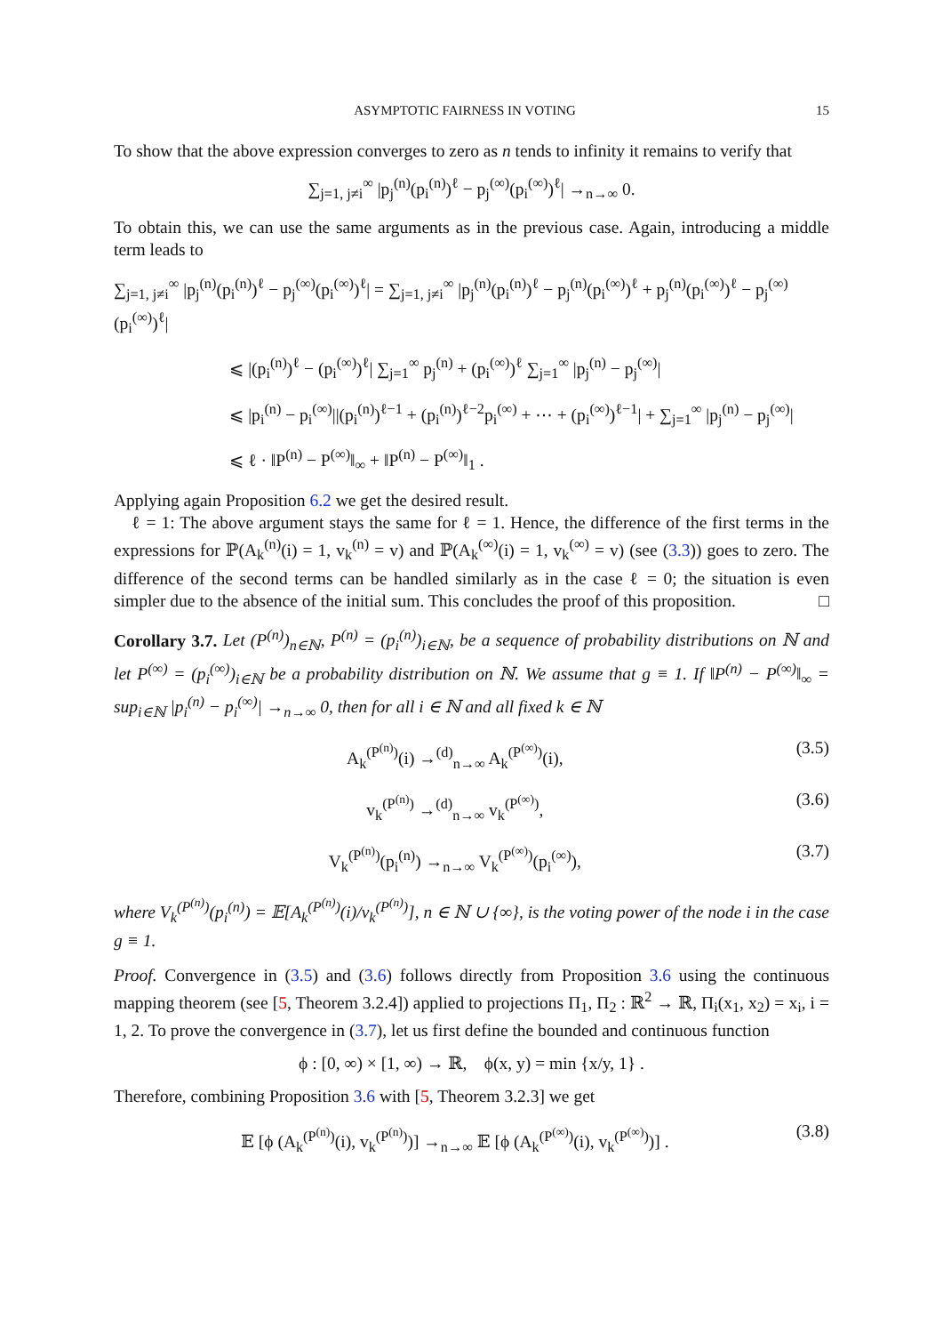ASYMPTOTIC FAIRNESS IN VOTING 15
To show that the above expression converges to zero as n tends to infinity it remains to verify that
∑<sub>j=1, j≠i</sub><sup>∞</sup> |p<sub>j</sub><sup>(n)</sup>(p<sub>i</sub><sup>(n)</sup>)<sup>ℓ</sup> − p<sub>j</sub><sup>(∞)</sup>(p<sub>i</sub><sup>(∞)</sup>)<sup>ℓ</sup>| →<sub>n→∞</sub> 0.
To obtain this, we can use the same arguments as in the previous case. Again, introducing a middle term leads to
∑<sub>j=1, j≠i</sub><sup>∞</sup> |p<sub>j</sub><sup>(n)</sup>(p<sub>i</sub><sup>(n)</sup>)<sup>ℓ</sup> − p<sub>j</sub><sup>(∞)</sup>(p<sub>i</sub><sup>(∞)</sup>)<sup>ℓ</sup>| = ∑<sub>j=1, j≠i</sub><sup>∞</sup> |p<sub>j</sub><sup>(n)</sup>(p<sub>i</sub><sup>(n)</sup>)<sup>ℓ</sup> − p<sub>j</sub><sup>(n)</sup>(p<sub>i</sub><sup>(∞)</sup>)<sup>ℓ</sup> + p<sub>j</sub><sup>(n)</sup>(p<sub>i</sub><sup>(∞)</sup>)<sup>ℓ</sup> − p<sub>j</sub><sup>(∞)</sup>(p<sub>i</sub><sup>(∞)</sup>)<sup>ℓ</sup>|
⩽ |(p<sub>i</sub><sup>(n)</sup>)<sup>ℓ</sup> − (p<sub>i</sub><sup>(∞)</sup>)<sup>ℓ</sup>| ∑<sub>j=1</sub><sup>∞</sup> p<sub>j</sub><sup>(n)</sup> + (p<sub>i</sub><sup>(∞)</sup>)<sup>ℓ</sup> ∑<sub>j=1</sub><sup>∞</sup> |p<sub>j</sub><sup>(n)</sup> − p<sub>j</sub><sup>(∞)</sup>|
⩽ |p<sub>i</sub><sup>(n)</sup> − p<sub>i</sub><sup>(∞)</sup>||(p<sub>i</sub><sup>(n)</sup>)<sup>ℓ−1</sup> + (p<sub>i</sub><sup>(n)</sup>)<sup>ℓ−2</sup>p<sub>i</sub><sup>(∞)</sup> + ⋯ + (p<sub>i</sub><sup>(∞)</sup>)<sup>ℓ−1</sup>| + ∑<sub>j=1</sub><sup>∞</sup> |p<sub>j</sub><sup>(n)</sup> − p<sub>j</sub><sup>(∞)</sup>|
⩽ ℓ · ‖P<sup>(n)</sup> − P<sup>(∞)</sup>‖<sub>∞</sub> + ‖P<sup>(n)</sup> − P<sup>(∞)</sup>‖<sub>1</sub> .
Applying again Proposition 6.2 we get the desired result.
ℓ = 1: The above argument stays the same for ℓ = 1. Hence, the difference of the first terms in the expressions for ℙ(A<sub>k</sub><sup>(n)</sup>(i) = 1, v<sub>k</sub><sup>(n)</sup> = v) and ℙ(A<sub>k</sub><sup>(∞)</sup>(i) = 1, v<sub>k</sub><sup>(∞)</sup> = v) (see (3.3)) goes to zero. The difference of the second terms can be handled similarly as in the case ℓ = 0; the situation is even simpler due to the absence of the initial sum. This concludes the proof of this proposition. □
Corollary 3.7. Let (P<sup>(n)</sup>)<sub>n∈ℕ</sub>, P<sup>(n)</sup> = (p<sub>i</sub><sup>(n)</sup>)<sub>i∈ℕ</sub>, be a sequence of probability distributions on ℕ and let P<sup>(∞)</sup> = (p<sub>i</sub><sup>(∞)</sup>)<sub>i∈ℕ</sub> be a probability distribution on ℕ. We assume that g ≡ 1. If ‖P<sup>(n)</sup> − P<sup>(∞)</sup>‖<sub>∞</sub> = sup<sub>i∈ℕ</sub> |p<sub>i</sub><sup>(n)</sup> − p<sub>i</sub><sup>(∞)</sup>| →<sub>n→∞</sub> 0, then for all i ∈ ℕ and all fixed k ∈ ℕ
A<sub>k</sub><sup>(P<sup>(n)</sup>)</sup>(i) →<sup>(d)</sup><sub>n→∞</sub> A<sub>k</sub><sup>(P<sup>(∞)</sup>)</sup>(i), (3.5)
v<sub>k</sub><sup>(P<sup>(n)</sup>)</sup> →<sup>(d)</sup><sub>n→∞</sub> v<sub>k</sub><sup>(P<sup>(∞)</sup>)</sup>, (3.6)
V<sub>k</sub><sup>(P<sup>(n)</sup>)</sup>(p<sub>i</sub><sup>(n)</sup>) →<sub>n→∞</sub> V<sub>k</sub><sup>(P<sup>(∞)</sup>)</sup>(p<sub>i</sub><sup>(∞)</sup>), (3.7)
where V<sub>k</sub><sup>(P<sup>(n)</sup>)</sup>(p<sub>i</sub><sup>(n)</sup>) = 𝔼[A<sub>k</sub><sup>(P<sup>(n)</sup>)</sup>(i)/v<sub>k</sub><sup>(P<sup>(n)</sup>)</sup>], n ∈ ℕ ∪ {∞}, is the voting power of the node i in the case g ≡ 1.
Proof. Convergence in (3.5) and (3.6) follows directly from Proposition 3.6 using the continuous mapping theorem (see [5, Theorem 3.2.4]) applied to projections Π<sub>1</sub>, Π<sub>2</sub> : ℝ<sup>2</sup> → ℝ, Π<sub>i</sub>(x<sub>1</sub>, x<sub>2</sub>) = x<sub>i</sub>, i = 1, 2. To prove the convergence in (3.7), let us first define the bounded and continuous function
ϕ : [0, ∞) × [1, ∞) → ℝ, ϕ(x, y) = min {x/y, 1} .
Therefore, combining Proposition 3.6 with [5, Theorem 3.2.3] we get
𝔼 [ϕ (A<sub>k</sub><sup>(P<sup>(n)</sup>)</sup>(i), v<sub>k</sub><sup>(P<sup>(n)</sup>)</sup>)] →<sub>n→∞</sub> 𝔼 [ϕ (A<sub>k</sub><sup>(P<sup>(∞)</sup>)</sup>(i), v<sub>k</sub><sup>(P<sup>(∞)</sup>)</sup>)] . (3.8)